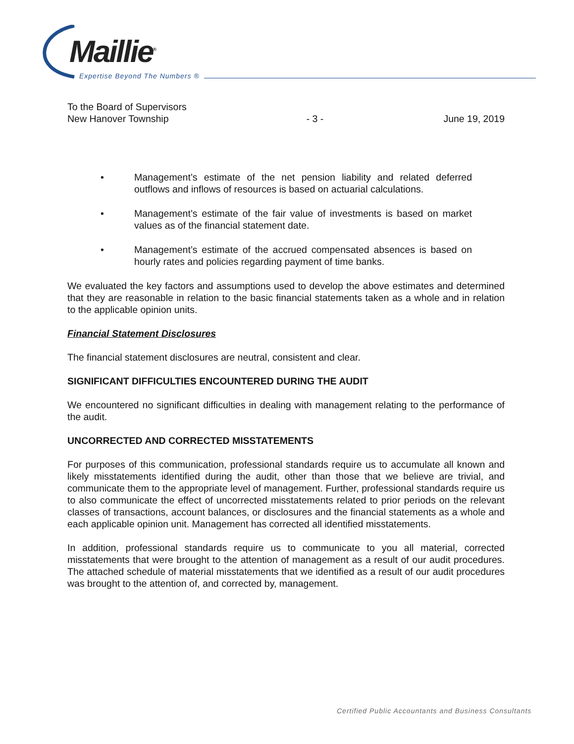Maillie<sup>®</sup>
Expertise Beyond The Numbers ®
To the Board of Supervisors
New Hanover Township
- 3 -
June 19, 2019
• Management’s estimate of the net pension liability and related deferred outflows and inflows of resources is based on actuarial calculations.
• Management’s estimate of the fair value of investments is based on market values as of the financial statement date.
• Management’s estimate of the accrued compensated absences is based on hourly rates and policies regarding payment of time banks.
We evaluated the key factors and assumptions used to develop the above estimates and determined that they are reasonable in relation to the basic financial statements taken as a whole and in relation to the applicable opinion units.
Financial Statement Disclosures
The financial statement disclosures are neutral, consistent and clear.
SIGNIFICANT DIFFICULTIES ENCOUNTERED DURING THE AUDIT
We encountered no significant difficulties in dealing with management relating to the performance of the audit.
UNCORRECTED AND CORRECTED MISSTATEMENTS
For purposes of this communication, professional standards require us to accumulate all known and likely misstatements identified during the audit, other than those that we believe are trivial, and communicate them to the appropriate level of management. Further, professional standards require us to also communicate the effect of uncorrected misstatements related to prior periods on the relevant classes of transactions, account balances, or disclosures and the financial statements as a whole and each applicable opinion unit. Management has corrected all identified misstatements.
In addition, professional standards require us to communicate to you all material, corrected misstatements that were brought to the attention of management as a result of our audit procedures. The attached schedule of material misstatements that we identified as a result of our audit procedures was brought to the attention of, and corrected by, management.
Certified Public Accountants and Business Consultants